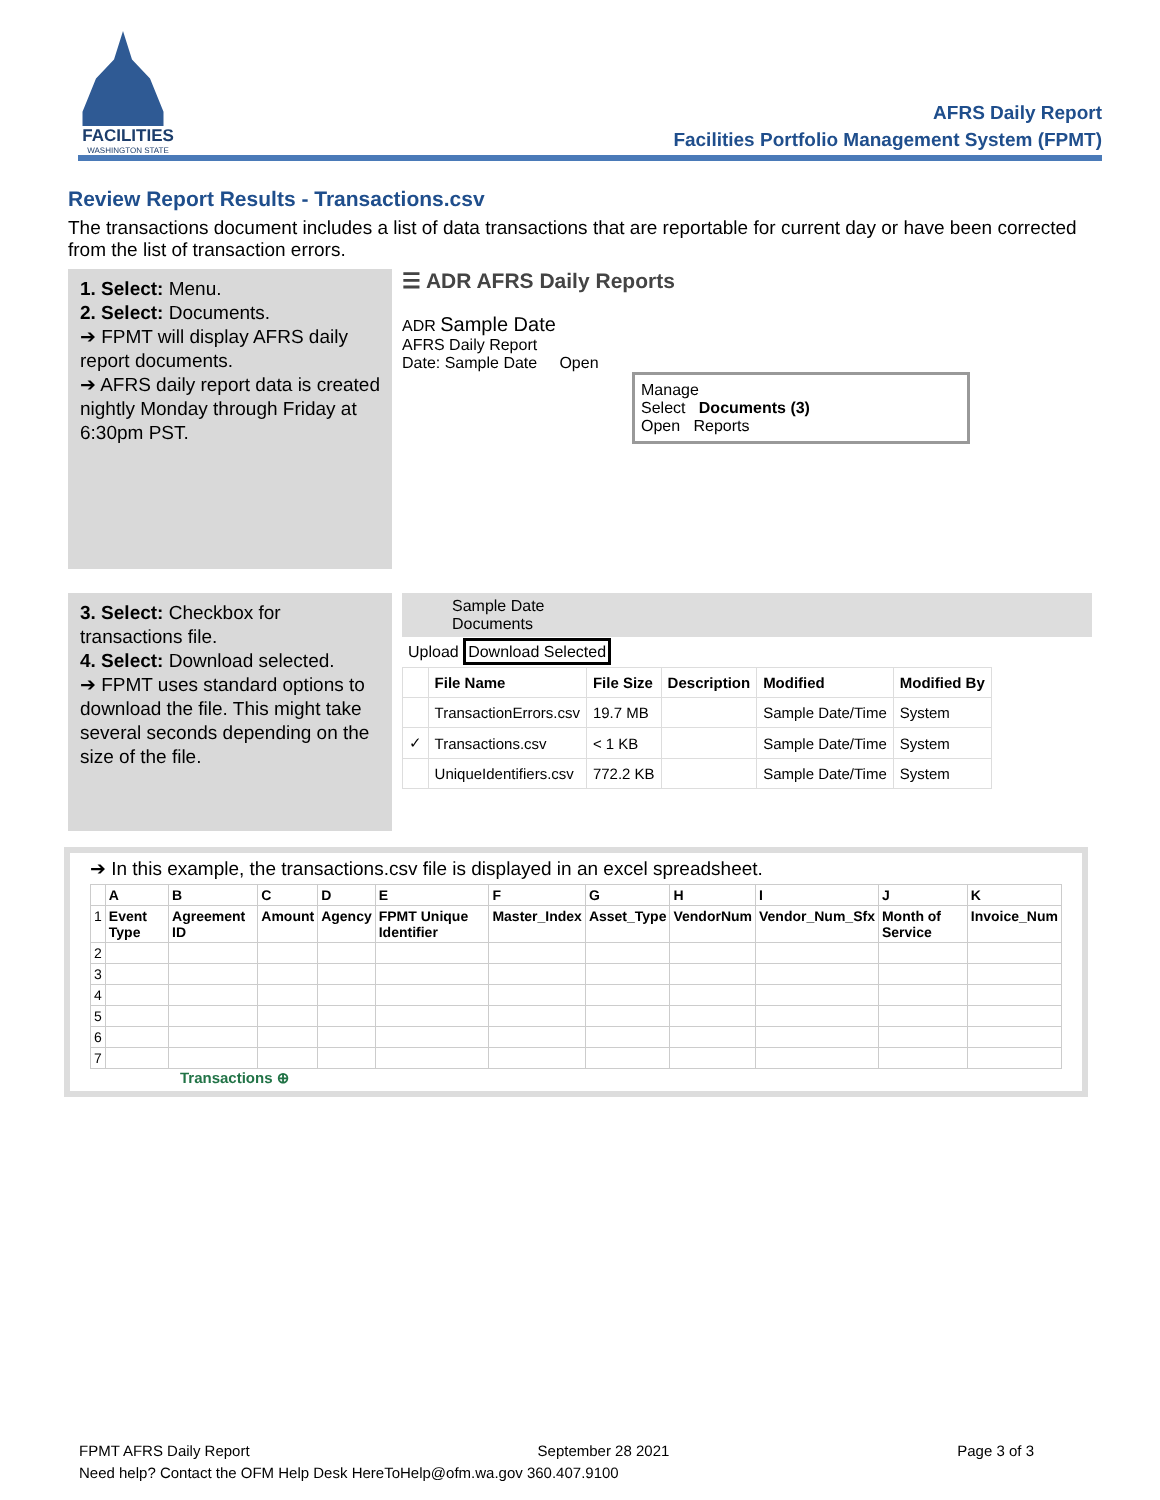FACILITIES
WASHINGTON STATE
AFRS Daily Report
Facilities Portfolio Management System (FPMT)
Review Report Results - Transactions.csv
The transactions document includes a list of data transactions that are reportable for current day or have been corrected from the list of transaction errors.
1. Select: Menu.
2. Select: Documents.
➔ FPMT will display AFRS daily report documents.
➔ AFRS daily report data is created nightly Monday through Friday at 6:30pm PST.
☰ ADR AFRS Daily Reports
ADR Sample Date
AFRS Daily Report
Date: Sample Date Open
Manage
Select Documents (3)
Open Reports
3. Select: Checkbox for transactions file.
4. Select: Download selected.
➔ FPMT uses standard options to download the file. This might take several seconds depending on the size of the file.
Sample Date
Documents
Upload Download Selected
| | File Name | File Size | Description | Modified | Modified By |
| --- | --- | --- | --- | --- | --- |
| | TransactionErrors.csv | 19.7 MB | | Sample Date/Time | System |
| ✓ | Transactions.csv | < 1 KB | | Sample Date/Time | System |
| | UniqueIdentifiers.csv | 772.2 KB | | Sample Date/Time | System |
➔ In this example, the transactions.csv file is displayed in an excel spreadsheet.
| | A | B | C | D | E | F | G | H | I | J | K |
| --- | --- | --- | --- | --- | --- | --- | --- | --- | --- | --- | --- |
| 1 | Event Type | Agreement ID | Amount | Agency | FPMT Unique Identifier | Master_Index | Asset_Type | VendorNum | Vendor_Num_Sfx | Month of Service | Invoice_Num |
| 2 | | | | | | | | | | | |
| 3 | | | | | | | | | | | |
| 4 | | | | | | | | | | | |
| 5 | | | | | | | | | | | |
| 6 | | | | | | | | | | | |
| 7 | | | | | | | | | | | |
Transactions ⊕
FPMT AFRS Daily Report September 28 2021 Page 3 of 3
Need help? Contact the OFM Help Desk HereToHelp@ofm.wa.gov 360.407.9100